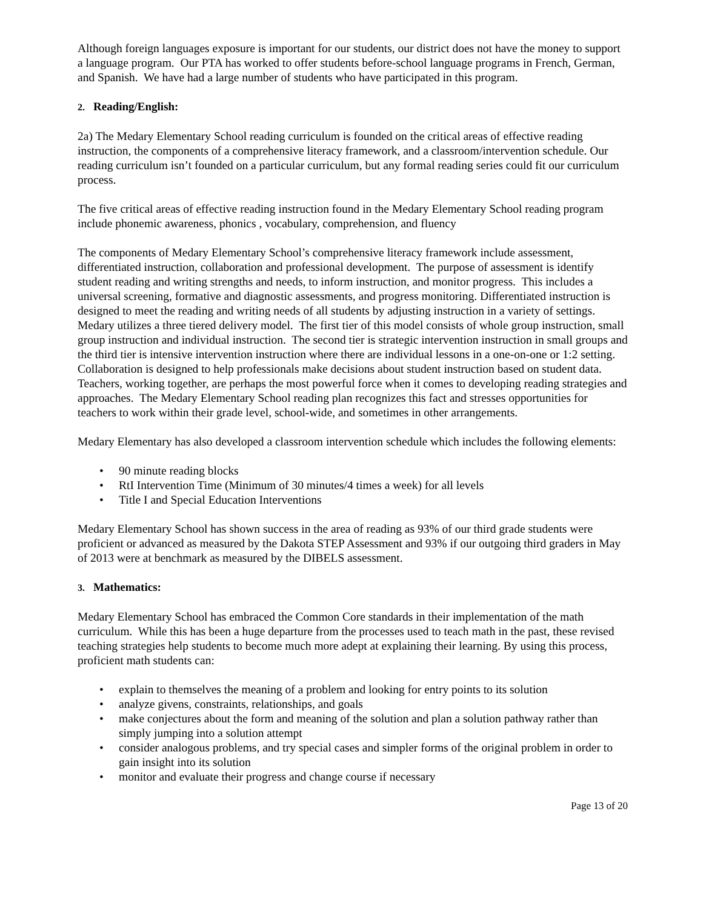Although foreign languages exposure is important for our students, our district does not have the money to support a language program. Our PTA has worked to offer students before-school language programs in French, German, and Spanish. We have had a large number of students who have participated in this program.
2. Reading/English:
2a) The Medary Elementary School reading curriculum is founded on the critical areas of effective reading instruction, the components of a comprehensive literacy framework, and a classroom/intervention schedule. Our reading curriculum isn’t founded on a particular curriculum, but any formal reading series could fit our curriculum process.
The five critical areas of effective reading instruction found in the Medary Elementary School reading program include phonemic awareness, phonics , vocabulary, comprehension, and fluency
The components of Medary Elementary School’s comprehensive literacy framework include assessment, differentiated instruction, collaboration and professional development. The purpose of assessment is identify student reading and writing strengths and needs, to inform instruction, and monitor progress. This includes a universal screening, formative and diagnostic assessments, and progress monitoring. Differentiated instruction is designed to meet the reading and writing needs of all students by adjusting instruction in a variety of settings. Medary utilizes a three tiered delivery model. The first tier of this model consists of whole group instruction, small group instruction and individual instruction. The second tier is strategic intervention instruction in small groups and the third tier is intensive intervention instruction where there are individual lessons in a one-on-one or 1:2 setting. Collaboration is designed to help professionals make decisions about student instruction based on student data. Teachers, working together, are perhaps the most powerful force when it comes to developing reading strategies and approaches. The Medary Elementary School reading plan recognizes this fact and stresses opportunities for teachers to work within their grade level, school-wide, and sometimes in other arrangements.
Medary Elementary has also developed a classroom intervention schedule which includes the following elements:
• 90 minute reading blocks
• RtI Intervention Time (Minimum of 30 minutes/4 times a week) for all levels
• Title I and Special Education Interventions
Medary Elementary School has shown success in the area of reading as 93% of our third grade students were proficient or advanced as measured by the Dakota STEP Assessment and 93% if our outgoing third graders in May of 2013 were at benchmark as measured by the DIBELS assessment.
3. Mathematics:
Medary Elementary School has embraced the Common Core standards in their implementation of the math curriculum. While this has been a huge departure from the processes used to teach math in the past, these revised teaching strategies help students to become much more adept at explaining their learning. By using this process, proficient math students can:
• explain to themselves the meaning of a problem and looking for entry points to its solution
• analyze givens, constraints, relationships, and goals
• make conjectures about the form and meaning of the solution and plan a solution pathway rather than simply jumping into a solution attempt
• consider analogous problems, and try special cases and simpler forms of the original problem in order to gain insight into its solution
• monitor and evaluate their progress and change course if necessary
Page 13 of 20